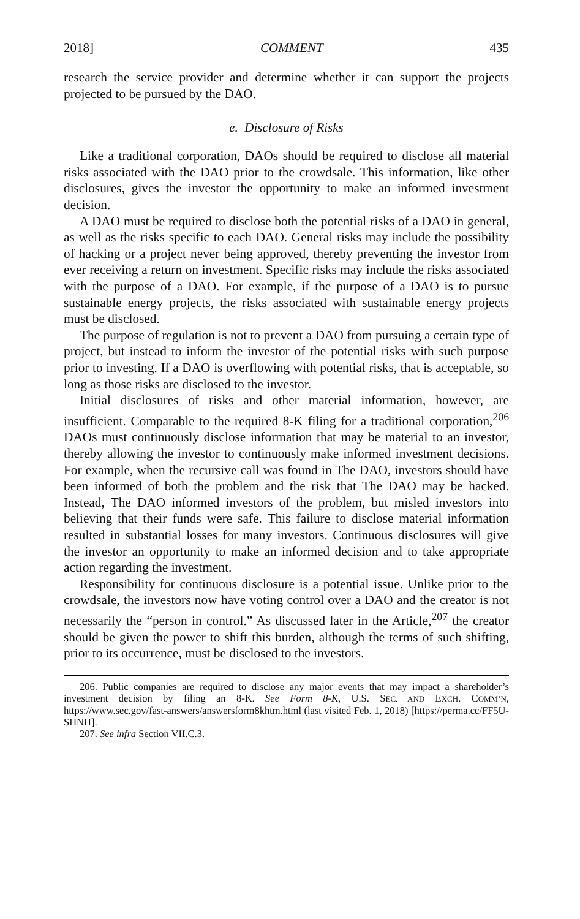2018] COMMENT 435
research the service provider and determine whether it can support the projects projected to be pursued by the DAO.
e. Disclosure of Risks
Like a traditional corporation, DAOs should be required to disclose all material risks associated with the DAO prior to the crowdsale. This information, like other disclosures, gives the investor the opportunity to make an informed investment decision.
A DAO must be required to disclose both the potential risks of a DAO in general, as well as the risks specific to each DAO. General risks may include the possibility of hacking or a project never being approved, thereby preventing the investor from ever receiving a return on investment. Specific risks may include the risks associated with the purpose of a DAO. For example, if the purpose of a DAO is to pursue sustainable energy projects, the risks associated with sustainable energy projects must be disclosed.
The purpose of regulation is not to prevent a DAO from pursuing a certain type of project, but instead to inform the investor of the potential risks with such purpose prior to investing. If a DAO is overflowing with potential risks, that is acceptable, so long as those risks are disclosed to the investor.
Initial disclosures of risks and other material information, however, are insufficient. Comparable to the required 8-K filing for a traditional corporation,<sup>206</sup> DAOs must continuously disclose information that may be material to an investor, thereby allowing the investor to continuously make informed investment decisions. For example, when the recursive call was found in The DAO, investors should have been informed of both the problem and the risk that The DAO may be hacked. Instead, The DAO informed investors of the problem, but misled investors into believing that their funds were safe. This failure to disclose material information resulted in substantial losses for many investors. Continuous disclosures will give the investor an opportunity to make an informed decision and to take appropriate action regarding the investment.
Responsibility for continuous disclosure is a potential issue. Unlike prior to the crowdsale, the investors now have voting control over a DAO and the creator is not necessarily the “person in control.” As discussed later in the Article,<sup>207</sup> the creator should be given the power to shift this burden, although the terms of such shifting, prior to its occurrence, must be disclosed to the investors.
206. Public companies are required to disclose any major events that may impact a shareholder’s investment decision by filing an 8-K. See Form 8-K, U.S. SEC. AND EXCH. COMM’N, https://www.sec.gov/fast-answers/answersform8khtm.html (last visited Feb. 1, 2018) [https://perma.cc/FF5U-SHNH].
207. See infra Section VII.C.3.